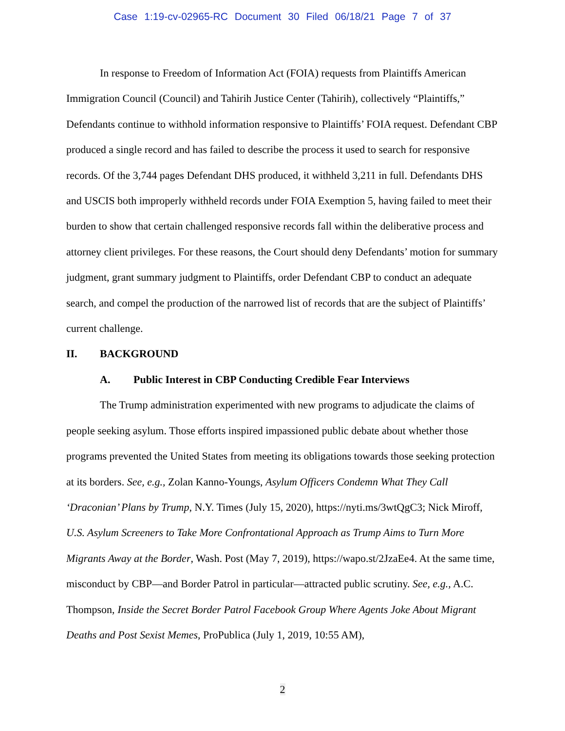Case 1:19-cv-02965-RC Document 30 Filed 06/18/21 Page 7 of 37
In response to Freedom of Information Act (FOIA) requests from Plaintiffs American Immigration Council (Council) and Tahirih Justice Center (Tahirih), collectively “Plaintiffs,” Defendants continue to withhold information responsive to Plaintiffs’ FOIA request. Defendant CBP produced a single record and has failed to describe the process it used to search for responsive records. Of the 3,744 pages Defendant DHS produced, it withheld 3,211 in full. Defendants DHS and USCIS both improperly withheld records under FOIA Exemption 5, having failed to meet their burden to show that certain challenged responsive records fall within the deliberative process and attorney client privileges. For these reasons, the Court should deny Defendants’ motion for summary judgment, grant summary judgment to Plaintiffs, order Defendant CBP to conduct an adequate search, and compel the production of the narrowed list of records that are the subject of Plaintiffs’ current challenge.
II. BACKGROUND
A. Public Interest in CBP Conducting Credible Fear Interviews
The Trump administration experimented with new programs to adjudicate the claims of people seeking asylum. Those efforts inspired impassioned public debate about whether those programs prevented the United States from meeting its obligations towards those seeking protection at its borders. See, e.g., Zolan Kanno-Youngs, Asylum Officers Condemn What They Call ‘Draconian’ Plans by Trump, N.Y. Times (July 15, 2020), https://nyti.ms/3wtQgC3; Nick Miroff, U.S. Asylum Screeners to Take More Confrontational Approach as Trump Aims to Turn More Migrants Away at the Border, Wash. Post (May 7, 2019), https://wapo.st/2JzaEe4. At the same time, misconduct by CBP—and Border Patrol in particular—attracted public scrutiny. See, e.g., A.C. Thompson, Inside the Secret Border Patrol Facebook Group Where Agents Joke About Migrant Deaths and Post Sexist Memes, ProPublica (July 1, 2019, 10:55 AM),
2